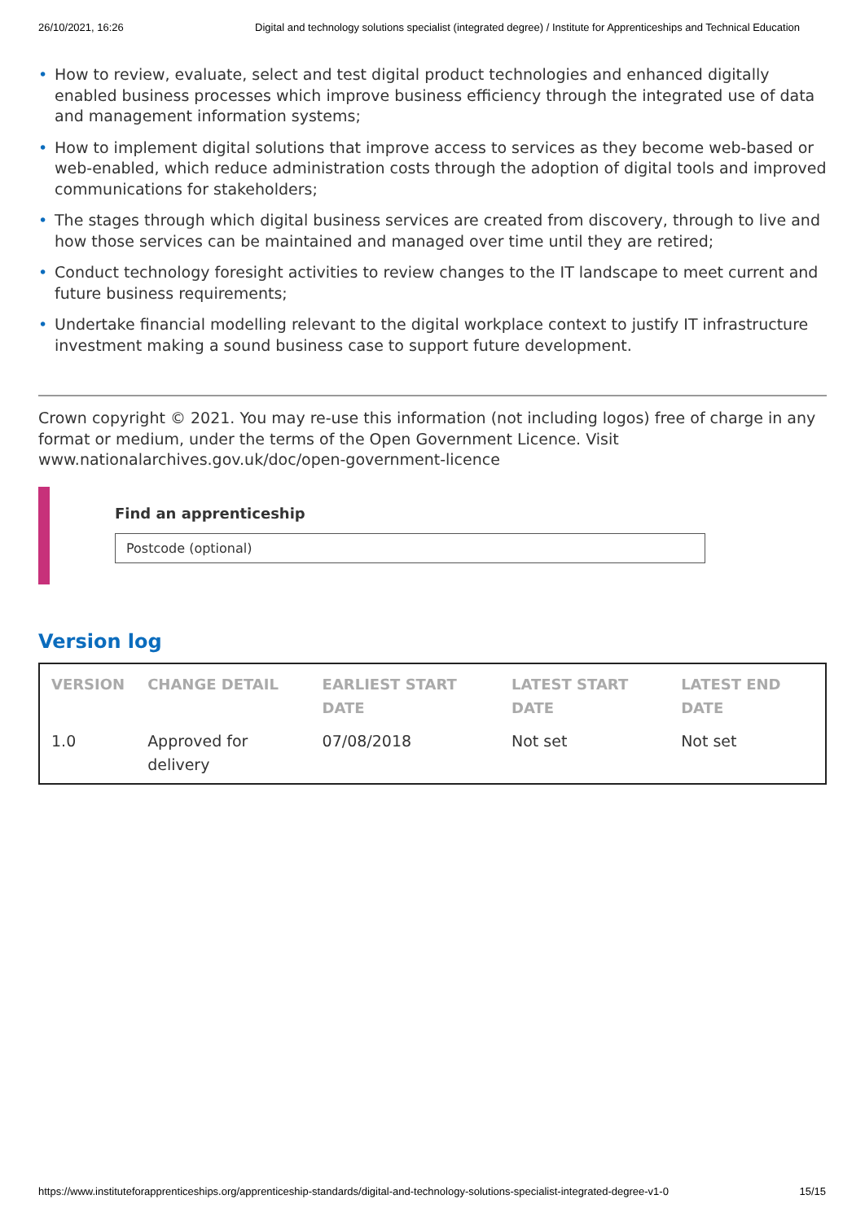26/10/2021, 16:26 Digital and technology solutions specialist (integrated degree) / Institute for Apprenticeships and Technical Education
• How to review, evaluate, select and test digital product technologies and enhanced digitally enabled business processes which improve business efficiency through the integrated use of data and management information systems;
• How to implement digital solutions that improve access to services as they become web-based or web-enabled, which reduce administration costs through the adoption of digital tools and improved communications for stakeholders;
• The stages through which digital business services are created from discovery, through to live and how those services can be maintained and managed over time until they are retired;
• Conduct technology foresight activities to review changes to the IT landscape to meet current and future business requirements;
• Undertake financial modelling relevant to the digital workplace context to justify IT infrastructure investment making a sound business case to support future development.
Crown copyright © 2021. You may re-use this information (not including logos) free of charge in any format or medium, under the terms of the Open Government Licence. Visit www.nationalarchives.gov.uk/doc/open-government-licence
Find an apprenticeship
Postcode (optional)
Version log
| VERSION | CHANGE DETAIL | EARLIEST START DATE | LATEST START DATE | LATEST END DATE |
| --- | --- | --- | --- | --- |
| 1.0 | Approved for delivery | 07/08/2018 | Not set | Not set |
https://www.instituteforapprenticeships.org/apprenticeship-standards/digital-and-technology-solutions-specialist-integrated-degree-v1-0 15/15